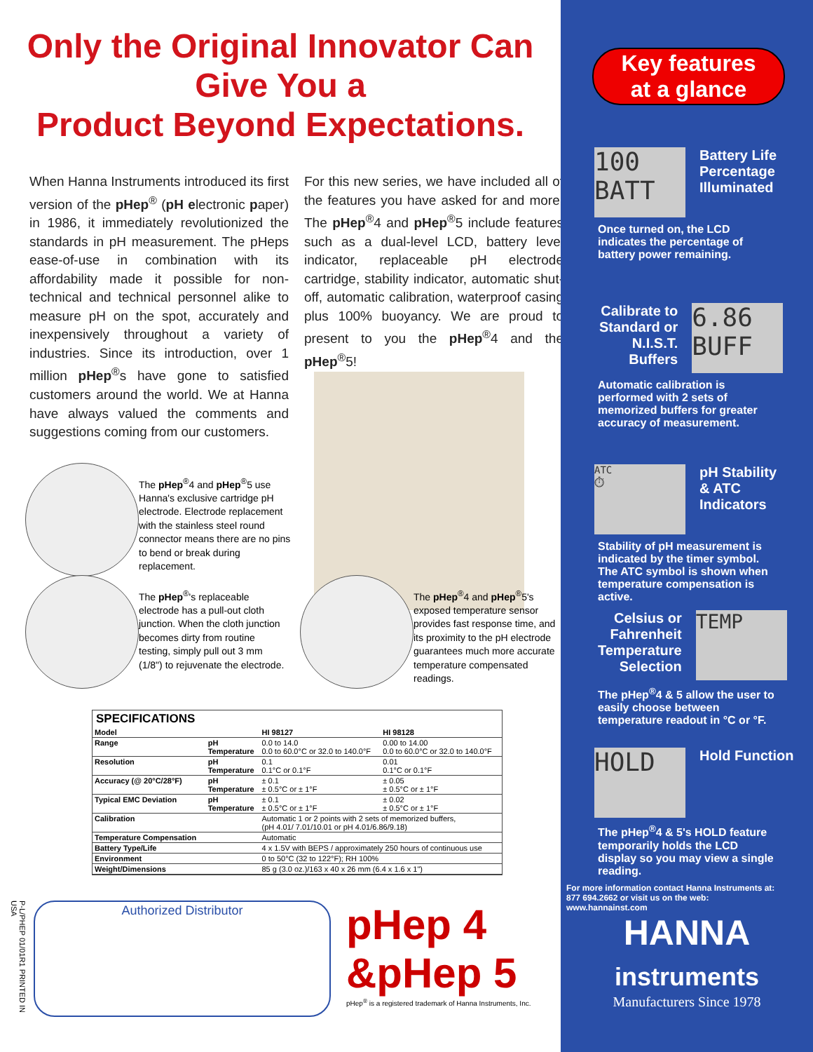Only the Original Innovator Can Give You a
Product Beyond Expectations.
When Hanna Instruments introduced its first version of the pHep<sup>®</sup> (pH electronic paper) in 1986, it immediately revolutionized the standards in pH measurement. The pHeps ease-of-use in combination with its affordability made it possible for non-technical and technical personnel alike to measure pH on the spot, accurately and inexpensively throughout a variety of industries. Since its introduction, over 1 million pHep<sup>®</sup>s have gone to satisfied customers around the world. We at Hanna have always valued the comments and suggestions coming from our customers.
For this new series, we have included all of the features you have asked for and more! The pHep<sup>®</sup>4 and pHep<sup>®</sup>5 include features such as a dual-level LCD, battery level indicator, replaceable pH electrode cartridge, stability indicator, automatic shut-off, automatic calibration, waterproof casing plus 100% buoyancy. We are proud to present to you the pHep<sup>®</sup>4 and the pHep<sup>®</sup>5!
The pHep<sup>®</sup>4 and pHep<sup>®</sup>5 use Hanna's exclusive cartridge pH electrode. Electrode replacement with the stainless steel round connector means there are no pins to bend or break during replacement.
The pHep<sup>®</sup>'s replaceable electrode has a pull-out cloth junction. When the cloth junction becomes dirty from routine testing, simply pull out 3 mm (1/8") to rejuvenate the electrode.
The pHep<sup>®</sup>4 and pHep<sup>®</sup>5's exposed temperature sensor provides fast response time, and its proximity to the pH electrode guarantees much more accurate temperature compensated readings.
SPECIFICATIONS
| Model | | HI 98127 | HI 98128 |
| --- | --- | --- | --- |
| Range | pH Temperature | 0.0 to 14.0 0.0 to 60.0°C or 32.0 to 140.0°F | 0.00 to 14.00 0.0 to 60.0°C or 32.0 to 140.0°F |
| Resolution | pH Temperature | 0.1 0.1°C or 0.1°F | 0.01 0.1°C or 0.1°F |
| Accuracy (@ 20°C/28°F) | pH Temperature | ± 0.1 ± 0.5°C or ± 1°F | ± 0.05 ± 0.5°C or ± 1°F |
| Typical EMC Deviation | pH Temperature | ± 0.1 ± 0.5°C or ± 1°F | ± 0.02 ± 0.5°C or ± 1°F |
| Calibration | | Automatic 1 or 2 points with 2 sets of memorized buffers, (pH 4.01/ 7.01/10.01 or pH 4.01/6.86/9.18) | |
| Temperature Compensation | | Automatic | |
| Battery Type/Life | | 4 x 1.5V with BEPS / approximately 250 hours of continuous use | |
| Environment | | 0 to 50°C (32 to 122°F); RH 100% | |
| Weight/Dimensions | | 85 g (3.0 oz.)/163 x 40 x 26 mm (6.4 x 1.6 x 1") | |
P-L/PHEP 01/01R1 PRINTED IN USA
Authorized Distributor
pHep 4
&pHep 5
pHep<sup>®</sup> is a registered trademark of Hanna Instruments, Inc.
Key features
at a glance
100
BATT
Battery Life
Percentage
Illuminated
Once turned on, the LCD indicates the percentage of battery power remaining.
Calibrate to
Standard or
N.I.S.T.
Buffers
6.86
BUFF
Automatic calibration is performed with 2 sets of memorized buffers for greater accuracy of measurement.
ATC
⏱
pH Stability
& ATC
Indicators
Stability of pH measurement is indicated by the timer symbol. The ATC symbol is shown when temperature compensation is active.
Celsius or
Fahrenheit
Temperature
Selection
TEMP
The pHep<sup>®</sup>4 & 5 allow the user to easily choose between temperature readout in °C or °F.
HOLD
Hold Function
The pHep<sup>®</sup>4 & 5's HOLD feature temporarily holds the LCD display so you may view a single reading.
For more information contact Hanna Instruments at:
877 694.2662 or visit us on the web: www.hannainst.com
HANNA
instruments
Manufacturers Since 1978